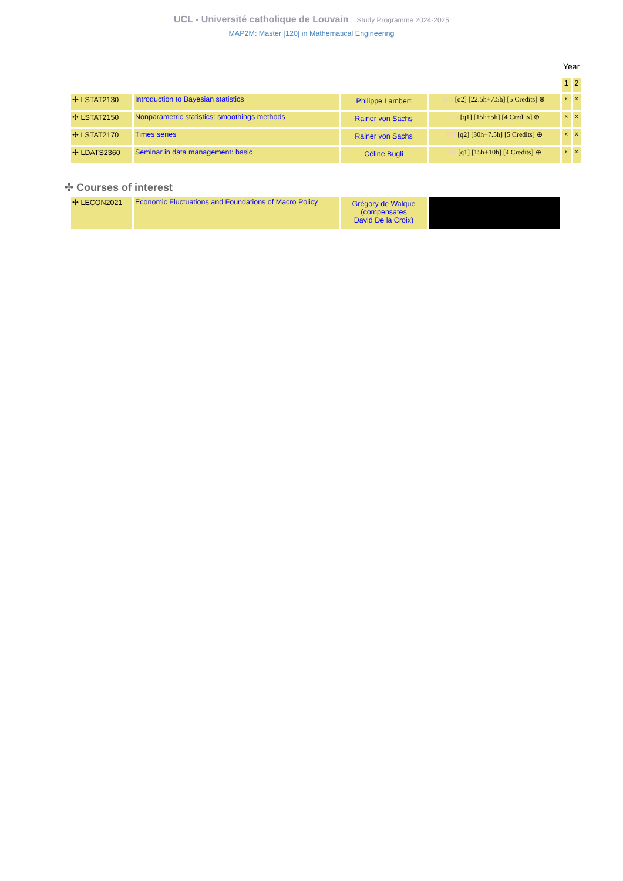UCL - Université catholique de Louvain Study Programme 2024-2025
MAP2M: Master [120] in Mathematical Engineering
| | | | | Year | |
| | | | | 1 | 2 |
| ✣ LSTAT2130 | Introduction to Bayesian statistics | Philippe Lambert | EN [q2] [22.5h+7.5h] [5 Credits] ⊕ | x | x |
| ✣ LSTAT2150 | Nonparametric statistics: smoothings methods | Rainer von Sachs | EN [q1] [15h+5h] [4 Credits] ⊕ | x | x |
| ✣ LSTAT2170 | Times series | Rainer von Sachs | EN [q2] [30h+7.5h] [5 Credits] ⊕ | x | x |
| ✣ LDATS2360 | Seminar in data management: basic | Céline Bugli | FR [q1] [15h+10h] [4 Credits] ⊕ | x | x |
✣ Courses of interest
| ✣ LECON2021 | Economic Fluctuations and Foundations of Macro Policy | Grégory de Walque (compensates David De la Croix) | |